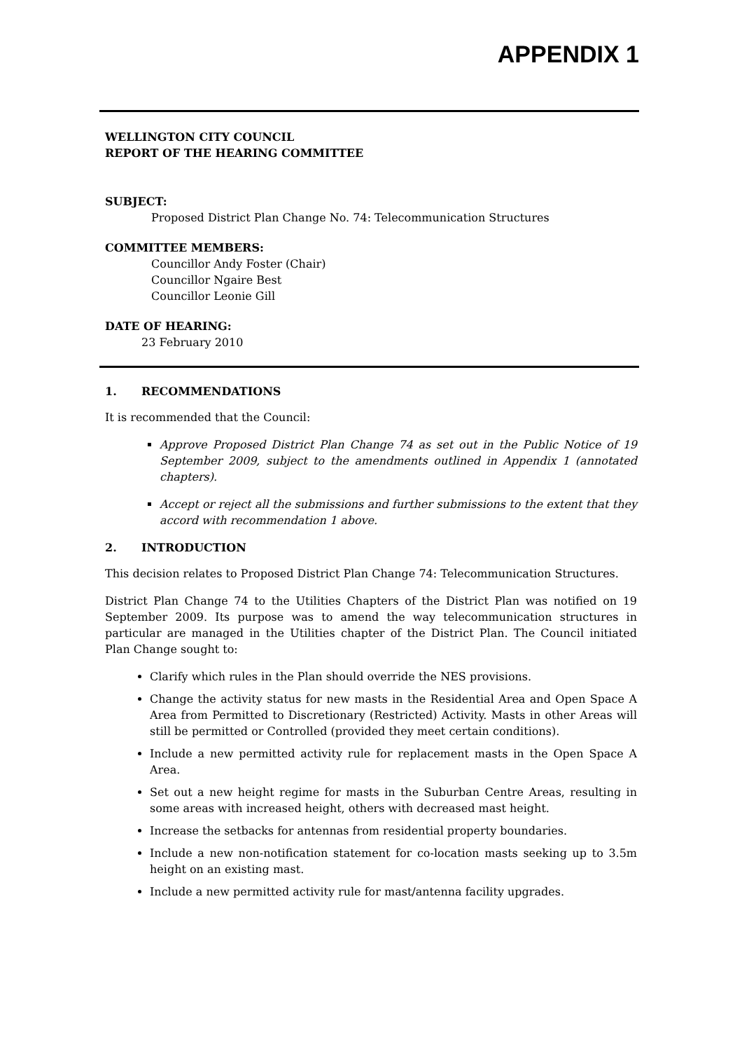APPENDIX 1
WELLINGTON CITY COUNCIL
REPORT OF THE HEARING COMMITTEE
SUBJECT:
Proposed District Plan Change No. 74: Telecommunication Structures
COMMITTEE MEMBERS:
Councillor Andy Foster (Chair)
Councillor Ngaire Best
Councillor Leonie Gill
DATE OF HEARING:
23 February 2010
1. RECOMMENDATIONS
It is recommended that the Council:
Approve Proposed District Plan Change 74 as set out in the Public Notice of 19 September 2009, subject to the amendments outlined in Appendix 1 (annotated chapters).
Accept or reject all the submissions and further submissions to the extent that they accord with recommendation 1 above.
2. INTRODUCTION
This decision relates to Proposed District Plan Change 74: Telecommunication Structures.
District Plan Change 74 to the Utilities Chapters of the District Plan was notified on 19 September 2009. Its purpose was to amend the way telecommunication structures in particular are managed in the Utilities chapter of the District Plan. The Council initiated Plan Change sought to:
Clarify which rules in the Plan should override the NES provisions.
Change the activity status for new masts in the Residential Area and Open Space A Area from Permitted to Discretionary (Restricted) Activity. Masts in other Areas will still be permitted or Controlled (provided they meet certain conditions).
Include a new permitted activity rule for replacement masts in the Open Space A Area.
Set out a new height regime for masts in the Suburban Centre Areas, resulting in some areas with increased height, others with decreased mast height.
Increase the setbacks for antennas from residential property boundaries.
Include a new non-notification statement for co-location masts seeking up to 3.5m height on an existing mast.
Include a new permitted activity rule for mast/antenna facility upgrades.